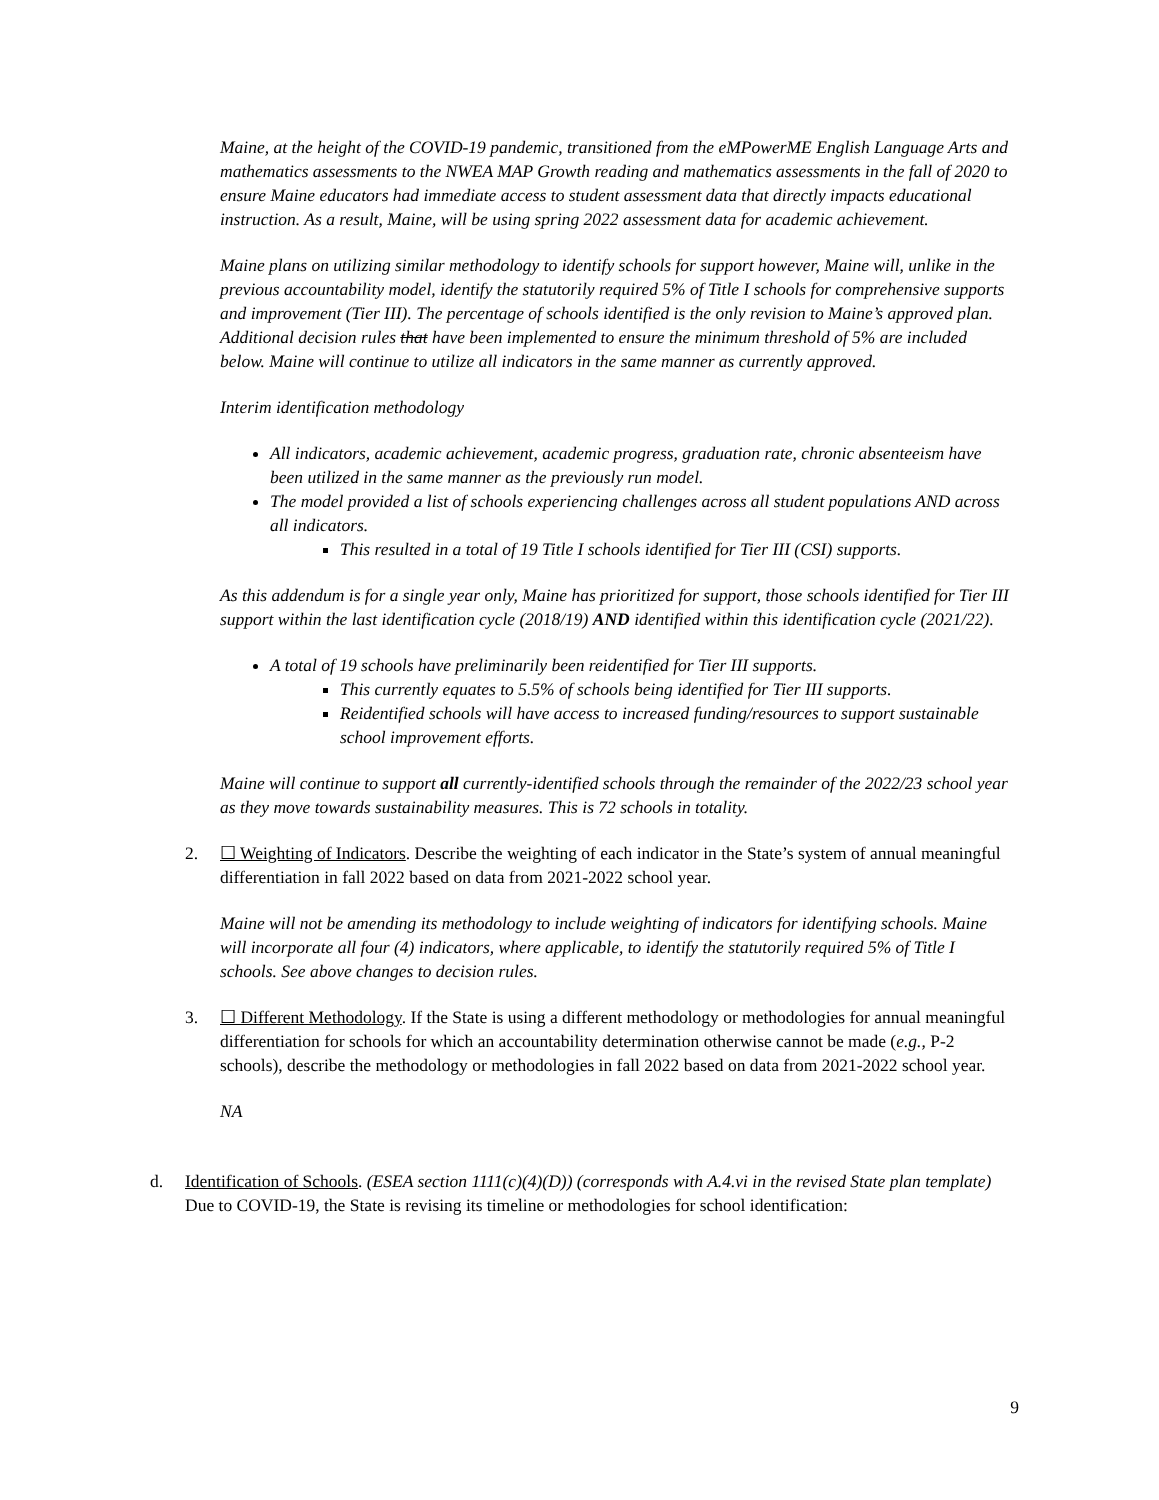Maine, at the height of the COVID-19 pandemic, transitioned from the eMPowerME English Language Arts and mathematics assessments to the NWEA MAP Growth reading and mathematics assessments in the fall of 2020 to ensure Maine educators had immediate access to student assessment data that directly impacts educational instruction. As a result, Maine, will be using spring 2022 assessment data for academic achievement.
Maine plans on utilizing similar methodology to identify schools for support however, Maine will, unlike in the previous accountability model, identify the statutorily required 5% of Title I schools for comprehensive supports and improvement (Tier III). The percentage of schools identified is the only revision to Maine’s approved plan. Additional decision rules that have been implemented to ensure the minimum threshold of 5% are included below. Maine will continue to utilize all indicators in the same manner as currently approved.
Interim identification methodology
All indicators, academic achievement, academic progress, graduation rate, chronic absenteeism have been utilized in the same manner as the previously run model.
The model provided a list of schools experiencing challenges across all student populations AND across all indicators.
This resulted in a total of 19 Title I schools identified for Tier III (CSI) supports.
As this addendum is for a single year only, Maine has prioritized for support, those schools identified for Tier III support within the last identification cycle (2018/19) AND identified within this identification cycle (2021/22).
A total of 19 schools have preliminarily been reidentified for Tier III supports.
This currently equates to 5.5% of schools being identified for Tier III supports.
Reidentified schools will have access to increased funding/resources to support sustainable school improvement efforts.
Maine will continue to support all currently-identified schools through the remainder of the 2022/23 school year as they move towards sustainability measures. This is 72 schools in totality.
2. ☐ Weighting of Indicators. Describe the weighting of each indicator in the State’s system of annual meaningful differentiation in fall 2022 based on data from 2021-2022 school year.
Maine will not be amending its methodology to include weighting of indicators for identifying schools. Maine will incorporate all four (4) indicators, where applicable, to identify the statutorily required 5% of Title I schools. See above changes to decision rules.
3. ☐ Different Methodology. If the State is using a different methodology or methodologies for annual meaningful differentiation for schools for which an accountability determination otherwise cannot be made (e.g., P-2 schools), describe the methodology or methodologies in fall 2022 based on data from 2021-2022 school year.
NA
d. Identification of Schools. (ESEA section 1111(c)(4)(D)) (corresponds with A.4.vi in the revised State plan template) Due to COVID-19, the State is revising its timeline or methodologies for school identification:
9